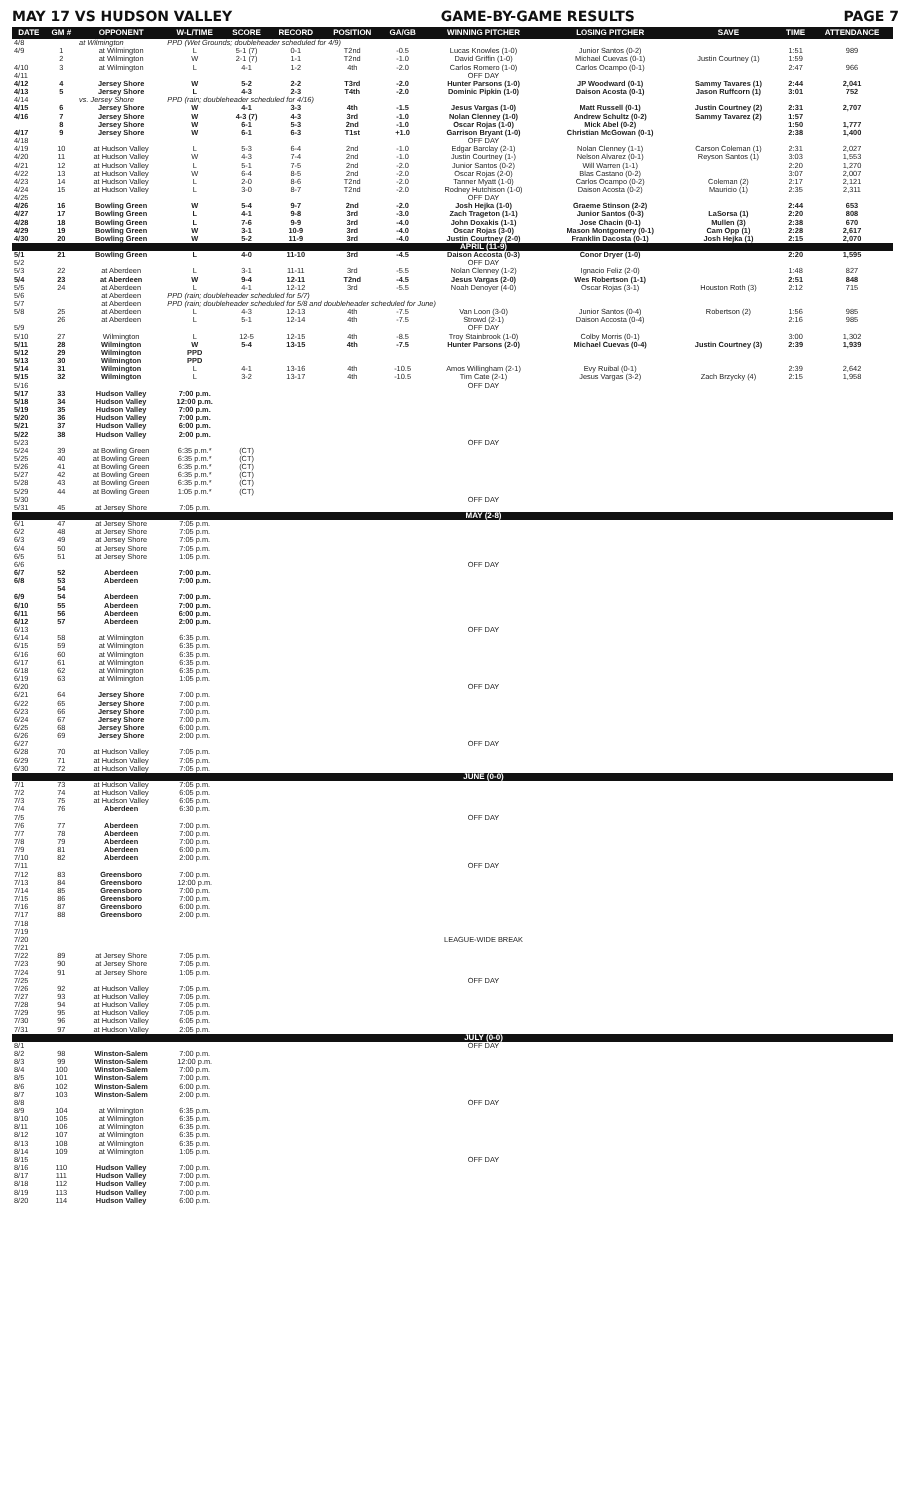MAY 17 VS HUDSON VALLEY GAME-BY-GAME RESULTS PAGE 7
| DATE | GM # | OPPONENT | W-L/TIME | SCORE | RECORD | POSITION | GA/GB | WINNING PITCHER | LOSING PITCHER | SAVE | TIME | ATTENDANCE | |
| --- | --- | --- | --- | --- | --- | --- | --- | --- | --- | --- | --- | --- | --- |
| 4/8 | | at Wilmington | PPD (Wet Grounds; doubleheader scheduled for 4/9) | | | | | | | | | | |
| 4/9 | 1 | at Wilmington | L | 5-1 (7) | 0-1 | T2nd | -0.5 | Lucas Knowles (1-0) | Junior Santos (0-2) | | 1:51 | 989 | |
| | 2 | at Wilmington | W | 2-1 (7) | 1-1 | T2nd | -1.0 | David Griffin (1-0) | Michael Cuevas (0-1) | Justin Courtney (1) | 1:59 | | |
| 4/10 | 3 | at Wilmington | L | 4-1 | 1-2 | 4th | -2.0 | Carlos Romero (1-0) | Carlos Ocampo (0-1) | | 2:47 | 966 | |
| 4/11 | | | | | | | | OFF DAY | | | | | |
| 4/12 | 4 | Jersey Shore | W | 5-2 | 2-2 | T3rd | -2.0 | Hunter Parsons (1-0) | JP Woodward (0-1) | Sammy Tavares (1) | 2:44 | 2,041 | |
| 4/13 | 5 | Jersey Shore | L | 4-3 | 2-3 | T4th | -2.0 | Dominic Pipkin (1-0) | Daison Acosta (0-1) | Jason Ruffcorn (1) | 3:01 | 752 | |
| 4/14 | | vs. Jersey Shore | PPD (rain; doubleheader scheduled for 4/16) | | | | | | | | | | |
| 4/15 | 6 | Jersey Shore | W | 4-1 | 3-3 | 4th | -1.5 | Jesus Vargas (1-0) | Matt Russell (0-1) | Justin Courtney (2) | 2:31 | 2,707 | |
| 4/16 | 7 | Jersey Shore | W | 4-3 (7) | 4-3 | 3rd | -1.0 | Nolan Clenney (1-0) | Andrew Schultz (0-2) | Sammy Tavarez (2) | 1:57 | | |
| | 8 | Jersey Shore | W | 6-1 | 5-3 | 2nd | -1.0 | Oscar Rojas (1-0) | Mick Abel (0-2) | | 1:50 | 1,777 | |
| 4/17 | 9 | Jersey Shore | W | 6-1 | 6-3 | T1st | +1.0 | Garrison Bryant (1-0) | Christian McGowan (0-1) | | 2:38 | 1,400 | |
| 4/18 | | | | | | | | OFF DAY | | | | | |
| 4/19 | 10 | at Hudson Valley | L | 5-3 | 6-4 | 2nd | -1.0 | Edgar Barclay (2-1) | Nolan Clenney (1-1) | Carson Coleman (1) | 2:31 | 2,027 | |
| 4/20 | 11 | at Hudson Valley | W | 4-3 | 7-4 | 2nd | -1.0 | Justin Courtney (1-) | Nelson Alvarez (0-1) | Reyson Santos (1) | 3:03 | 1,553 | |
| 4/21 | 12 | at Hudson Valley | L | 5-1 | 7-5 | 2nd | -2.0 | Junior Santos (0-2) | Will Warren (1-1) | | 2:20 | 1,270 | |
| 4/22 | 13 | at Hudson Valley | W | 6-4 | 8-5 | 2nd | -2.0 | Oscar Rojas (2-0) | Blas Castano (0-2) | | 3:07 | 2,007 | |
| 4/23 | 14 | at Hudson Valley | L | 2-0 | 8-6 | T2nd | -2.0 | Tanner Myatt (1-0) | Carlos Ocampo (0-2) | Coleman (2) | 2:17 | 2,121 | |
| 4/24 | 15 | at Hudson Valley | L | 3-0 | 8-7 | T2nd | -2.0 | Rodney Hutchison (1-0) | Daison Acosta (0-2) | Mauricio (1) | 2:35 | 2,311 | |
| 4/25 | | | | | | | | OFF DAY | | | | | |
| 4/26 | 16 | Bowling Green | W | 5-4 | 9-7 | 2nd | -2.0 | Josh Hejka (1-0) | Graeme Stinson (2-2) | | 2:44 | 653 | |
| 4/27 | 17 | Bowling Green | L | 4-1 | 9-8 | 3rd | -3.0 | Zach Trageton (1-1) | Junior Santos (0-3) | LaSorsa (1) | 2:20 | 808 | |
| 4/28 | 18 | Bowling Green | L | 7-6 | 9-9 | 3rd | -4.0 | John Doxakis (1-1) | Jose Chacin (0-1) | Mullen (3) | 2:38 | 670 | |
| 4/29 | 19 | Bowling Green | W | 3-1 | 10-9 | 3rd | -4.0 | Oscar Rojas (3-0) | Mason Montgomery (0-1) | Cam Opp (1) | 2:28 | 2,617 | |
| 4/30 | 20 | Bowling Green | W | 5-2 | 11-9 | 3rd | -4.0 | Justin Courtney (2-0) | Franklin Dacosta (0-1) | Josh Hejka (1) | 2:15 | 2,070 | |
| | | | | | | | | APRIL (11-9) | | | | | |
| 5/1 | 21 | Bowling Green | L | 4-0 | 11-10 | 3rd | -4.5 | Daison Accosta (0-3) | Conor Dryer (1-0) | | 2:20 | 1,595 | |
| 5/2 | | | | | | | | OFF DAY | | | | | |
| 5/3 | 22 | at Aberdeen | L | 3-1 | 11-11 | 3rd | -5.5 | Nolan Clenney (1-2) | Ignacio Feliz (2-0) | | 1:48 | 827 | |
| 5/4 | 23 | at Aberdeen | W | 9-4 | 12-11 | T2nd | -4.5 | Jesus Vargas (2-0) | Wes Robertson (1-1) | | 2:51 | 848 | |
| 5/5 | 24 | at Aberdeen | L | 4-1 | 12-12 | 3rd | -5.5 | Noah Denoyer (4-0) | Oscar Rojas (3-1) | Houston Roth (3) | 2:12 | 715 | |
| 5/6 | | at Aberdeen | PPD (rain; doubleheader scheduled for 5/7) | | | | | | | | | | |
| 5/7 | | at Aberdeen | PPD (rain; doubleheader scheduled for 5/8 and doubleheader scheduled for June) | | | | | | | | | | |
| 5/8 | 25 | at Aberdeen | L | 4-3 | 12-13 | 4th | -7.5 | Van Loon (3-0) | Junior Santos (0-4) | Robertson (2) | 1:56 | 985 | |
| | 26 | at Aberdeen | L | 5-1 | 12-14 | 4th | -7.5 | Strowd (2-1) | Daison Accosta (0-4) | | 2:16 | 985 | |
| 5/9 | | | | | | | | OFF DAY | | | | | |
| 5/10 | 27 | Wilmington | L | 12-5 | 12-15 | 4th | -8.5 | Troy Stainbrook (1-0) | Colby Morris (0-1) | | 3:00 | 1,302 | |
| 5/11 | 28 | Wilmington | W | 5-4 | 13-15 | 4th | -7.5 | Hunter Parsons (2-0) | Michael Cuevas (0-4) | Justin Courtney (3) | 2:39 | 1,939 | |
| 5/12 | 29 | Wilmington | PPD | | | | | | | | | | |
| 5/13 | 30 | Wilmington | PPD | | | | | | | | | | |
| 5/14 | 31 | Wilmington | L | 4-1 | 13-16 | 4th | -10.5 | Amos Willingham (2-1) | Evy Ruibal (0-1) | | 2:39 | 2,642 | |
| 5/15 | 32 | Wilmington | L | 3-2 | 13-17 | 4th | -10.5 | Tim Cate (2-1) | Jesus Vargas (3-2) | Zach Brzycky (4) | 2:15 | 1,958 | |
| 5/16 | | | | | | | | OFF DAY | | | | | |
| 5/17 | 33 | Hudson Valley | 7:00 p.m. | | | | | | | | | | |
| 5/18 | 34 | Hudson Valley | 12:00 p.m. | | | | | | | | | | |
| 5/19 | 35 | Hudson Valley | 7:00 p.m. | | | | | | | | | | |
| 5/20 | 36 | Hudson Valley | 7:00 p.m. | | | | | | | | | | |
| 5/21 | 37 | Hudson Valley | 6:00 p.m. | | | | | | | | | | |
| 5/22 | 38 | Hudson Valley | 2:00 p.m. | | | | | | | | | | |
| 5/23 | | | | | | | | OFF DAY | | | | | |
| 5/24 | 39 | at Bowling Green | 6:35 p.m.* | (CT) | | | | | | | | | |
| 5/25 | 40 | at Bowling Green | 6:35 p.m.* | (CT) | | | | | | | | | |
| 5/26 | 41 | at Bowling Green | 6:35 p.m.* | (CT) | | | | | | | | | |
| 5/27 | 42 | at Bowling Green | 6:35 p.m.* | (CT) | | | | | | | | | |
| 5/28 | 43 | at Bowling Green | 6:35 p.m.* | (CT) | | | | | | | | | |
| 5/29 | 44 | at Bowling Green | 1:05 p.m.* | (CT) | | | | | | | | | |
| 5/30 | | | | | | | | OFF DAY | | | | | |
| 5/31 | 45 | at Jersey Shore | 7:05 p.m. | | | | | | | | | | |
| | | | | | | | | MAY (2-8) | | | | | |
| 6/1 | 47 | at Jersey Shore | 7:05 p.m. | | | | | | | | | | |
| 6/2 | 48 | at Jersey Shore | 7:05 p.m. | | | | | | | | | | |
| 6/3 | 49 | at Jersey Shore | 7:05 p.m. | | | | | | | | | | |
| 6/4 | 50 | at Jersey Shore | 7:05 p.m. | | | | | | | | | | |
| 6/5 | 51 | at Jersey Shore | 1:05 p.m. | | | | | | | | | | |
| 6/6 | | | | | | | | OFF DAY | | | | | |
| 6/7 | 52 | Aberdeen | 7:00 p.m. | | | | | | | | | | |
| 6/8 | 53 | Aberdeen | 7:00 p.m. | | | | | | | | | | |
| | 54 | | | | | | | | | | | | |
| 6/9 | 54 | Aberdeen | 7:00 p.m. | | | | | | | | | | |
| 6/10 | 55 | Aberdeen | 7:00 p.m. | | | | | | | | | | |
| 6/11 | 56 | Aberdeen | 6:00 p.m. | | | | | | | | | | |
| 6/12 | 57 | Aberdeen | 2:00 p.m. | | | | | | | | | | |
| 6/13 | | | | | | | | OFF DAY | | | | | |
| 6/14 | 58 | at Wilmington | 6:35 p.m. | | | | | | | | | | |
| 6/15 | 59 | at Wilmington | 6:35 p.m. | | | | | | | | | | |
| 6/16 | 60 | at Wilmington | 6:35 p.m. | | | | | | | | | | |
| 6/17 | 61 | at Wilmington | 6:35 p.m. | | | | | | | | | | |
| 6/18 | 62 | at Wilmington | 6:35 p.m. | | | | | | | | | | |
| 6/19 | 63 | at Wilmington | 1:05 p.m. | | | | | | | | | | |
| 6/20 | | | | | | | | OFF DAY | | | | | |
| 6/21 | 64 | Jersey Shore | 7:00 p.m. | | | | | | | | | | |
| 6/22 | 65 | Jersey Shore | 7:00 p.m. | | | | | | | | | | |
| 6/23 | 66 | Jersey Shore | 7:00 p.m. | | | | | | | | | | |
| 6/24 | 67 | Jersey Shore | 7:00 p.m. | | | | | | | | | | |
| 6/25 | 68 | Jersey Shore | 6:00 p.m. | | | | | | | | | | |
| 6/26 | 69 | Jersey Shore | 2:00 p.m. | | | | | | | | | | |
| 6/27 | | | | | | | | OFF DAY | | | | | |
| 6/28 | 70 | at Hudson Valley | 7:05 p.m. | | | | | | | | | | |
| 6/29 | 71 | at Hudson Valley | 7:05 p.m. | | | | | | | | | | |
| 6/30 | 72 | at Hudson Valley | 7:05 p.m. | | | | | | | | | | |
| | | | | | | | | JUNE (0-0) | | | | | |
| 7/1 | 73 | at Hudson Valley | 7:05 p.m. | | | | | | | | | | |
| 7/2 | 74 | at Hudson Valley | 6:05 p.m. | | | | | | | | | | |
| 7/3 | 75 | at Hudson Valley | 6:05 p.m. | | | | | | | | | | |
| 7/4 | 76 | Aberdeen | 6:30 p.m. | | | | | | | | | | |
| 7/5 | | | | | | | | OFF DAY | | | | | |
| 7/6 | 77 | Aberdeen | 7:00 p.m. | | | | | | | | | | |
| 7/7 | 78 | Aberdeen | 7:00 p.m. | | | | | | | | | | |
| 7/8 | 79 | Aberdeen | 7:00 p.m. | | | | | | | | | | |
| 7/9 | 81 | Aberdeen | 6:00 p.m. | | | | | | | | | | |
| 7/10 | 82 | Aberdeen | 2:00 p.m. | | | | | | | | | | |
| 7/11 | | | | | | | | OFF DAY | | | | | |
| 7/12 | 83 | Greensboro | 7:00 p.m. | | | | | | | | | | |
| 7/13 | 84 | Greensboro | 12:00 p.m. | | | | | | | | | | |
| 7/14 | 85 | Greensboro | 7:00 p.m. | | | | | | | | | | |
| 7/15 | 86 | Greensboro | 7:00 p.m. | | | | | | | | | | |
| 7/16 | 87 | Greensboro | 6:00 p.m. | | | | | | | | | | |
| 7/17 | 88 | Greensboro | 2:00 p.m. | | | | | | | | | | |
| 7/18 | | | | | | | | | | | | | |
| 7/19 | | | | | | | | | | | | | |
| 7/20 | | | | | | | | LEAGUE-WIDE BREAK | | | | | |
| 7/21 | | | | | | | | | | | | | |
| 7/22 | 89 | at Jersey Shore | 7:05 p.m. | | | | | | | | | | |
| 7/23 | 90 | at Jersey Shore | 7:05 p.m. | | | | | | | | | | |
| 7/24 | 91 | at Jersey Shore | 1:05 p.m. | | | | | | | | | | |
| 7/25 | | | | | | | | OFF DAY | | | | | |
| 7/26 | 92 | at Hudson Valley | 7:05 p.m. | | | | | | | | | | |
| 7/27 | 93 | at Hudson Valley | 7:05 p.m. | | | | | | | | | | |
| 7/28 | 94 | at Hudson Valley | 7:05 p.m. | | | | | | | | | | |
| 7/29 | 95 | at Hudson Valley | 7:05 p.m. | | | | | | | | | | |
| 7/30 | 96 | at Hudson Valley | 6:05 p.m. | | | | | | | | | | |
| 7/31 | 97 | at Hudson Valley | 2:05 p.m. | | | | | | | | | | |
| | | | | | | | | JULY (0-0) | | | | | |
| 8/1 | | | | | | | | OFF DAY | | | | | |
| 8/2 | 98 | Winston-Salem | 7:00 p.m. | | | | | | | | | | |
| 8/3 | 99 | Winston-Salem | 12:00 p.m. | | | | | | | | | | |
| 8/4 | 100 | Winston-Salem | 7:00 p.m. | | | | | | | | | | |
| 8/5 | 101 | Winston-Salem | 7:00 p.m. | | | | | | | | | | |
| 8/6 | 102 | Winston-Salem | 6:00 p.m. | | | | | | | | | | |
| 8/7 | 103 | Winston-Salem | 2:00 p.m. | | | | | | | | | | |
| 8/8 | | | | | | | | OFF DAY | | | | | |
| 8/9 | 104 | at Wilmington | 6:35 p.m. | | | | | | | | | | |
| 8/10 | 105 | at Wilmington | 6:35 p.m. | | | | | | | | | | |
| 8/11 | 106 | at Wilmington | 6:35 p.m. | | | | | | | | | | |
| 8/12 | 107 | at Wilmington | 6:35 p.m. | | | | | | | | | | |
| 8/13 | 108 | at Wilmington | 6:35 p.m. | | | | | | | | | | |
| 8/14 | 109 | at Wilmington | 1:05 p.m. | | | | | | | | | | |
| 8/15 | | | | | | | | OFF DAY | | | | | |
| 8/16 | 110 | Hudson Valley | 7:00 p.m. | | | | | | | | | | |
| 8/17 | 111 | Hudson Valley | 7:00 p.m. | | | | | | | | | | |
| 8/18 | 112 | Hudson Valley | 7:00 p.m. | | | | | | | | | | |
| 8/19 | 113 | Hudson Valley | 7:00 p.m. | | | | | | | | | | |
| 8/20 | 114 | Hudson Valley | 6:00 p.m. | | | | | | | | | | |